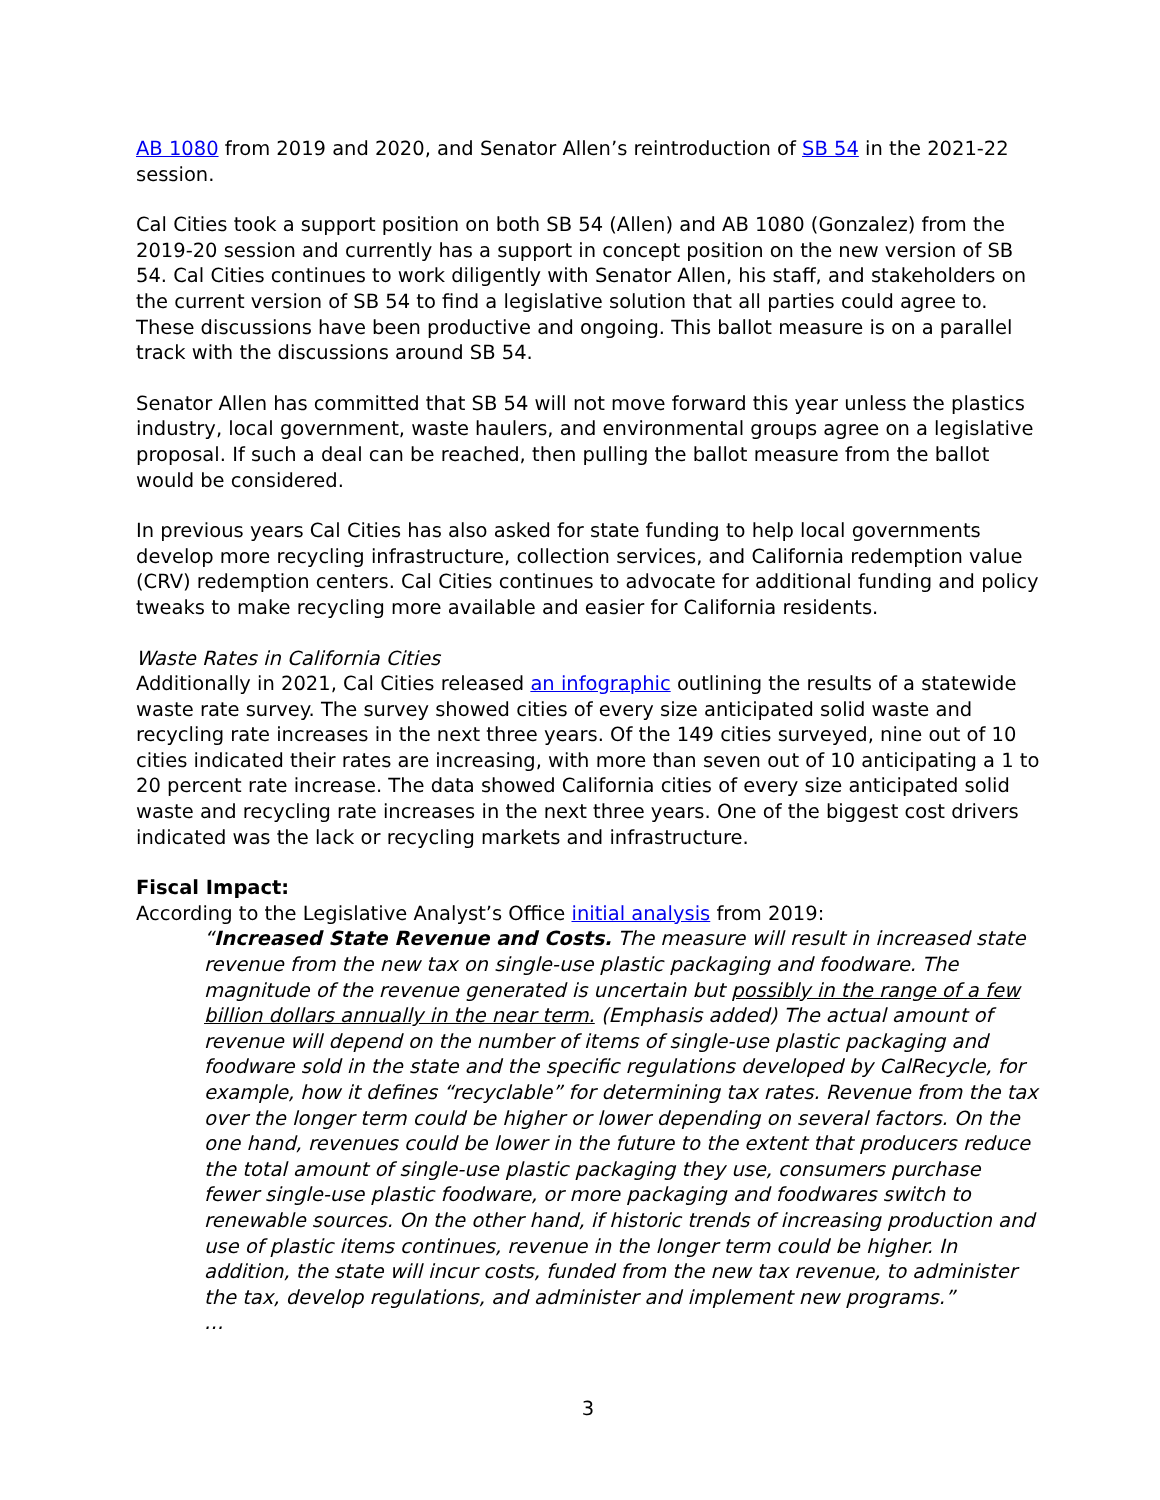AB 1080 from 2019 and 2020, and Senator Allen’s reintroduction of SB 54 in the 2021-22 session.
Cal Cities took a support position on both SB 54 (Allen) and AB 1080 (Gonzalez) from the 2019-20 session and currently has a support in concept position on the new version of SB 54. Cal Cities continues to work diligently with Senator Allen, his staff, and stakeholders on the current version of SB 54 to find a legislative solution that all parties could agree to. These discussions have been productive and ongoing. This ballot measure is on a parallel track with the discussions around SB 54.
Senator Allen has committed that SB 54 will not move forward this year unless the plastics industry, local government, waste haulers, and environmental groups agree on a legislative proposal. If such a deal can be reached, then pulling the ballot measure from the ballot would be considered.
In previous years Cal Cities has also asked for state funding to help local governments develop more recycling infrastructure, collection services, and California redemption value (CRV) redemption centers. Cal Cities continues to advocate for additional funding and policy tweaks to make recycling more available and easier for California residents.
Waste Rates in California Cities
Additionally in 2021, Cal Cities released an infographic outlining the results of a statewide waste rate survey. The survey showed cities of every size anticipated solid waste and recycling rate increases in the next three years. Of the 149 cities surveyed, nine out of 10 cities indicated their rates are increasing, with more than seven out of 10 anticipating a 1 to 20 percent rate increase. The data showed California cities of every size anticipated solid waste and recycling rate increases in the next three years. One of the biggest cost drivers indicated was the lack or recycling markets and infrastructure.
Fiscal Impact:
According to the Legislative Analyst’s Office initial analysis from 2019:
“Increased State Revenue and Costs. The measure will result in increased state revenue from the new tax on single-use plastic packaging and foodware. The magnitude of the revenue generated is uncertain but possibly in the range of a few billion dollars annually in the near term. (Emphasis added) The actual amount of revenue will depend on the number of items of single-use plastic packaging and foodware sold in the state and the specific regulations developed by CalRecycle, for example, how it defines “recyclable” for determining tax rates. Revenue from the tax over the longer term could be higher or lower depending on several factors. On the one hand, revenues could be lower in the future to the extent that producers reduce the total amount of single-use plastic packaging they use, consumers purchase fewer single-use plastic foodware, or more packaging and foodwares switch to renewable sources. On the other hand, if historic trends of increasing production and use of plastic items continues, revenue in the longer term could be higher. In addition, the state will incur costs, funded from the new tax revenue, to administer the tax, develop regulations, and administer and implement new programs.”
…
3